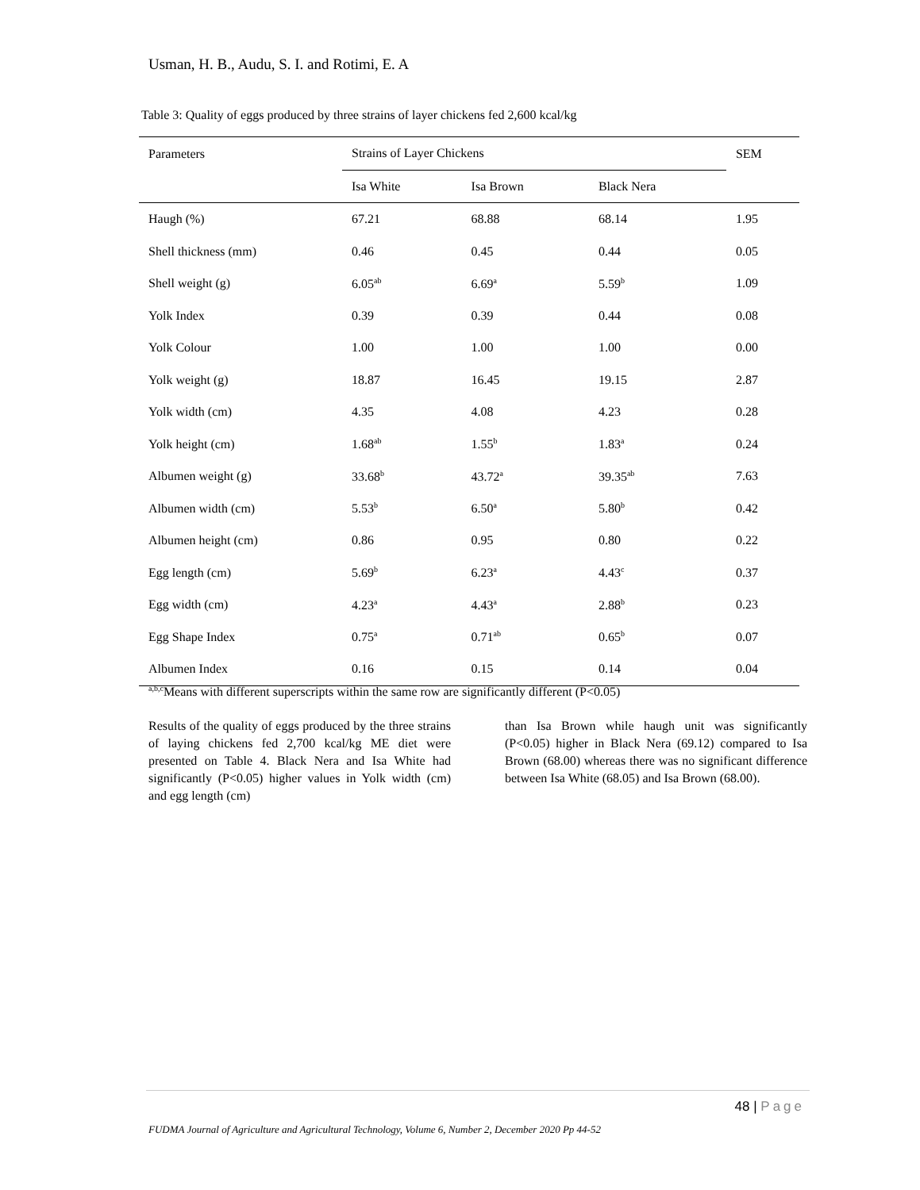Usman, H. B., Audu, S. I. and Rotimi, E. A
Table 3: Quality of eggs produced by three strains of layer chickens fed 2,600 kcal/kg
| Parameters | Strains of Layer Chickens | | | SEM |
| --- | --- | --- | --- | --- |
| | Isa White | Isa Brown | Black Nera | |
| Haugh (%) | 67.21 | 68.88 | 68.14 | 1.95 |
| Shell thickness (mm) | 0.46 | 0.45 | 0.44 | 0.05 |
| Shell weight (g) | 6.05<sup>ab</sup> | 6.69<sup>a</sup> | 5.59<sup>b</sup> | 1.09 |
| Yolk Index | 0.39 | 0.39 | 0.44 | 0.08 |
| Yolk Colour | 1.00 | 1.00 | 1.00 | 0.00 |
| Yolk weight (g) | 18.87 | 16.45 | 19.15 | 2.87 |
| Yolk width (cm) | 4.35 | 4.08 | 4.23 | 0.28 |
| Yolk height (cm) | 1.68<sup>ab</sup> | 1.55<sup>b</sup> | 1.83<sup>a</sup> | 0.24 |
| Albumen weight (g) | 33.68<sup>b</sup> | 43.72<sup>a</sup> | 39.35<sup>ab</sup> | 7.63 |
| Albumen width (cm) | 5.53<sup>b</sup> | 6.50<sup>a</sup> | 5.80<sup>b</sup> | 0.42 |
| Albumen height (cm) | 0.86 | 0.95 | 0.80 | 0.22 |
| Egg length (cm) | 5.69<sup>b</sup> | 6.23<sup>a</sup> | 4.43<sup>c</sup> | 0.37 |
| Egg width (cm) | 4.23<sup>a</sup> | 4.43<sup>a</sup> | 2.88<sup>b</sup> | 0.23 |
| Egg Shape Index | 0.75<sup>a</sup> | 0.71<sup>ab</sup> | 0.65<sup>b</sup> | 0.07 |
| Albumen Index | 0.16 | 0.15 | 0.14 | 0.04 |
<sup>a,b,c</sup>Means with different superscripts within the same row are significantly different (P<0.05)
Results of the quality of eggs produced by the three strains of laying chickens fed 2,700 kcal/kg ME diet were presented on Table 4. Black Nera and Isa White had significantly (P<0.05) higher values in Yolk width (cm) and egg length (cm)
than Isa Brown while haugh unit was significantly (P<0.05) higher in Black Nera (69.12) compared to Isa Brown (68.00) whereas there was no significant difference between Isa White (68.05) and Isa Brown (68.00).
48 | Page
FUDMA Journal of Agriculture and Agricultural Technology, Volume 6, Number 2, December 2020 Pp 44-52